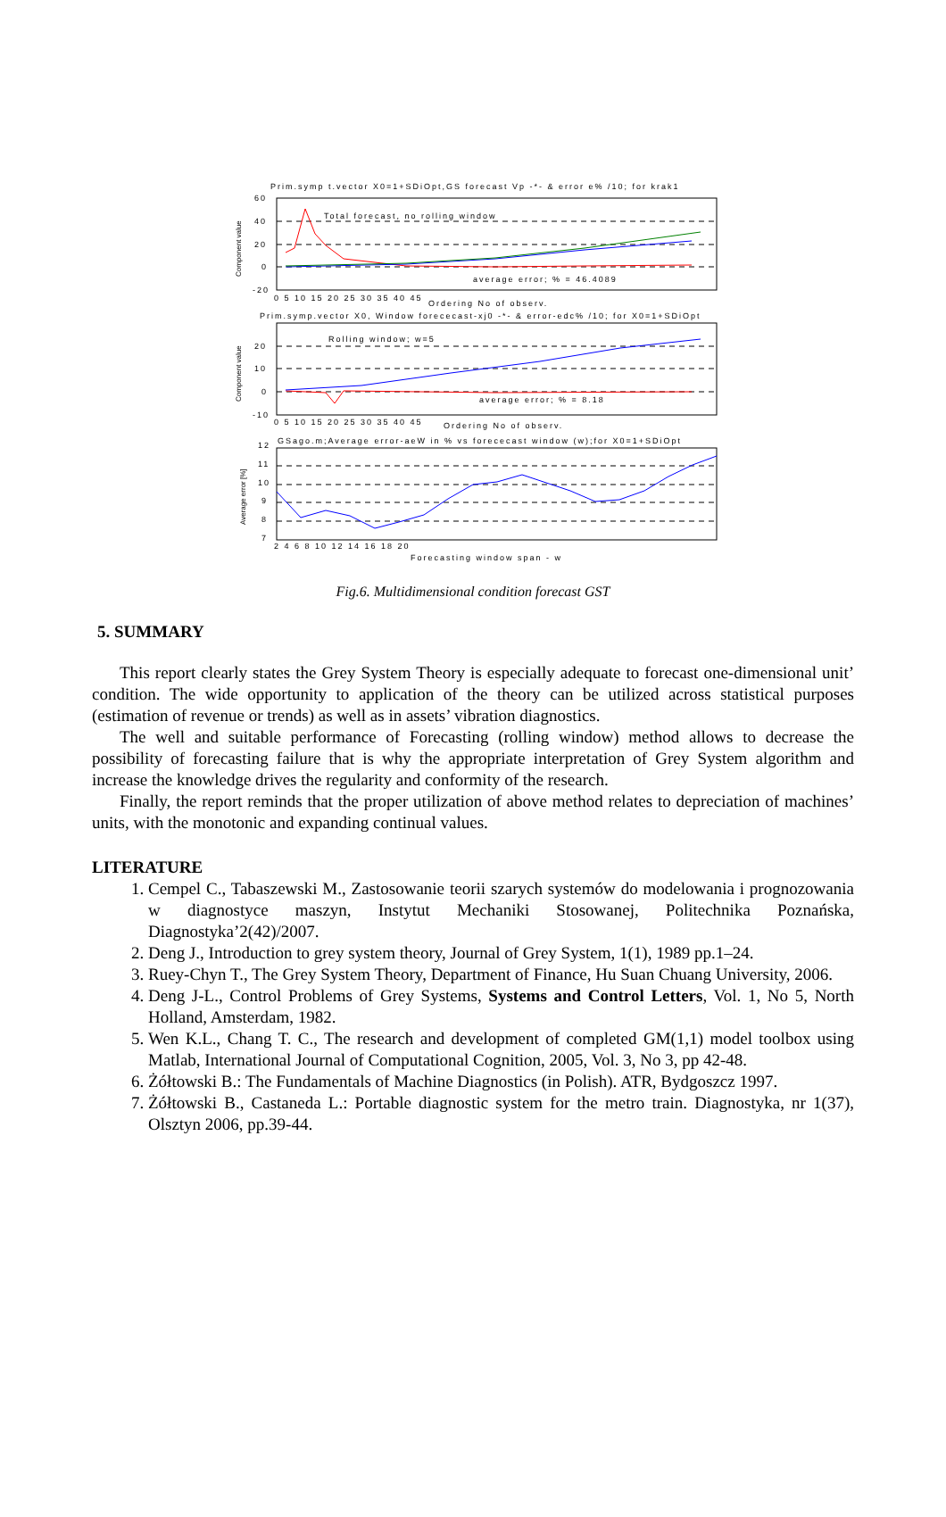Prim.symp t.vector X0=1+SDiOpt,GS forecast Vp -*- & error e% /10; for krak1
Total forecast, no rolling window
average error; % = 46.4089
Ordering No of observ.
Prim.symp.vector X0, Window forececast-xj0 -*- & error-edc% /10; for X0=1+SDiOpt
Rolling window; w=5
average error; % = 8.18
Ordering No of observ.
GSago.m;Average error-aeW in % vs forececast window (w);for X0=1+SDiOpt
Forecasting window span - w
60
40
20
0
-20
20
10
0
-10
12
11
10
9
8
7
0 5 10 15 20 25 30 35 40 45
0 5 10 15 20 25 30 35 40 45
2 4 6 8 10 12 14 16 18 20
Component value
Component value
Average error [%]
Fig.6. Multidimensional condition forecast GST
5. SUMMARY
This report clearly states the Grey System Theory is especially adequate to forecast one-dimensional unit’ condition. The wide opportunity to application of the theory can be utilized across statistical purposes (estimation of revenue or trends) as well as in assets’ vibration diagnostics.
The well and suitable performance of Forecasting (rolling window) method allows to decrease the possibility of forecasting failure that is why the appropriate interpretation of Grey System algorithm and increase the knowledge drives the regularity and conformity of the research.
Finally, the report reminds that the proper utilization of above method relates to depreciation of machines’ units, with the monotonic and expanding continual values.
LITERATURE
1. Cempel C., Tabaszewski M., Zastosowanie teorii szarych systemów do modelowania i prognozowania w diagnostyce maszyn, Instytut Mechaniki Stosowanej, Politechnika Poznańska, Diagnostyka’2(42)/2007.
2. Deng J., Introduction to grey system theory, Journal of Grey System, 1(1), 1989 pp.1–24.
3. Ruey-Chyn T., The Grey System Theory, Department of Finance, Hu Suan Chuang University, 2006.
4. Deng J-L., Control Problems of Grey Systems, Systems and Control Letters, Vol. 1, No 5, North Holland, Amsterdam, 1982.
5. Wen K.L., Chang T. C., The research and development of completed GM(1,1) model toolbox using Matlab, International Journal of Computational Cognition, 2005, Vol. 3, No 3, pp 42-48.
6. Żółtowski B.: The Fundamentals of Machine Diagnostics (in Polish). ATR, Bydgoszcz 1997.
7. Żółtowski B., Castaneda L.: Portable diagnostic system for the metro train. Diagnostyka, nr 1(37), Olsztyn 2006, pp.39-44.